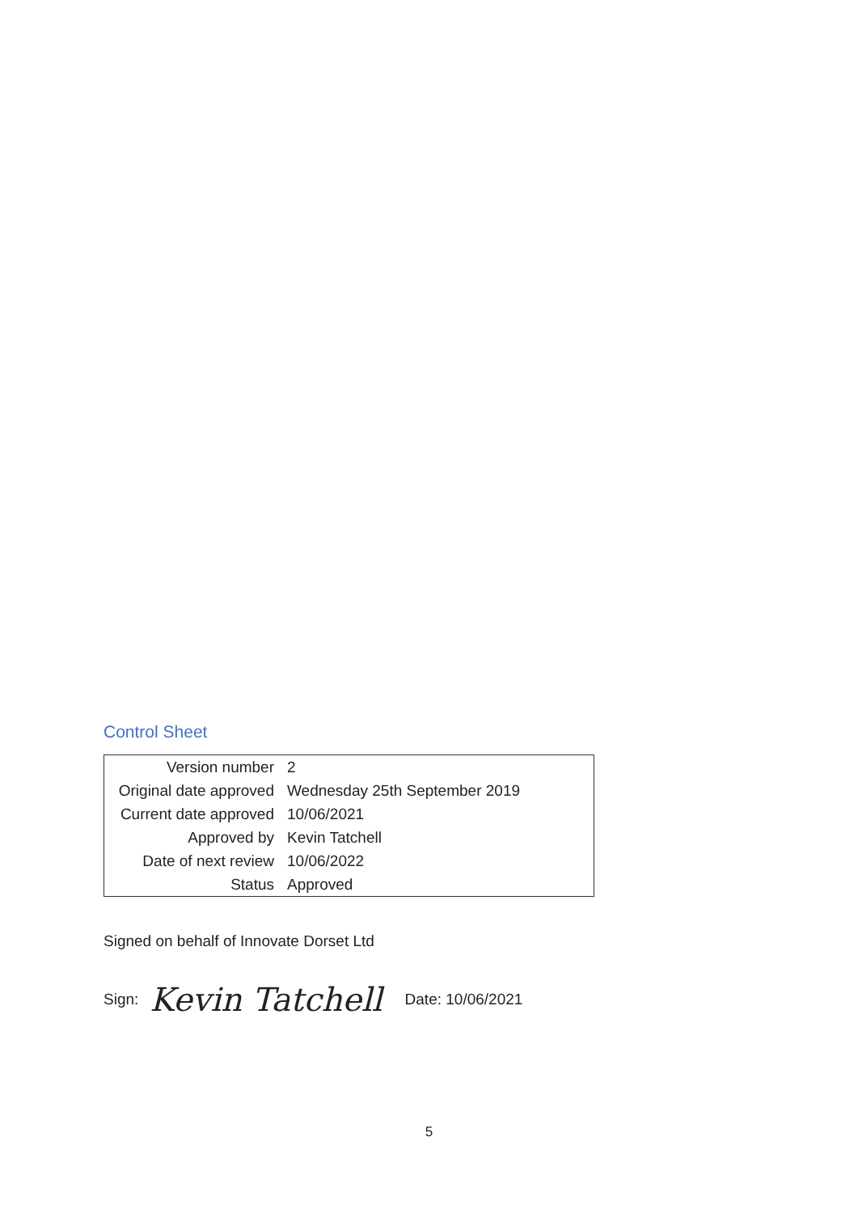Control Sheet
| Version number | 2 |
| Original date approved | Wednesday 25th September 2019 |
| Current date approved | 10/06/2021 |
| Approved by | Kevin Tatchell |
| Date of next review | 10/06/2022 |
| Status | Approved |
Signed on behalf of Innovate Dorset Ltd
Sign: Kevin Tatchell Date: 10/06/2021
5